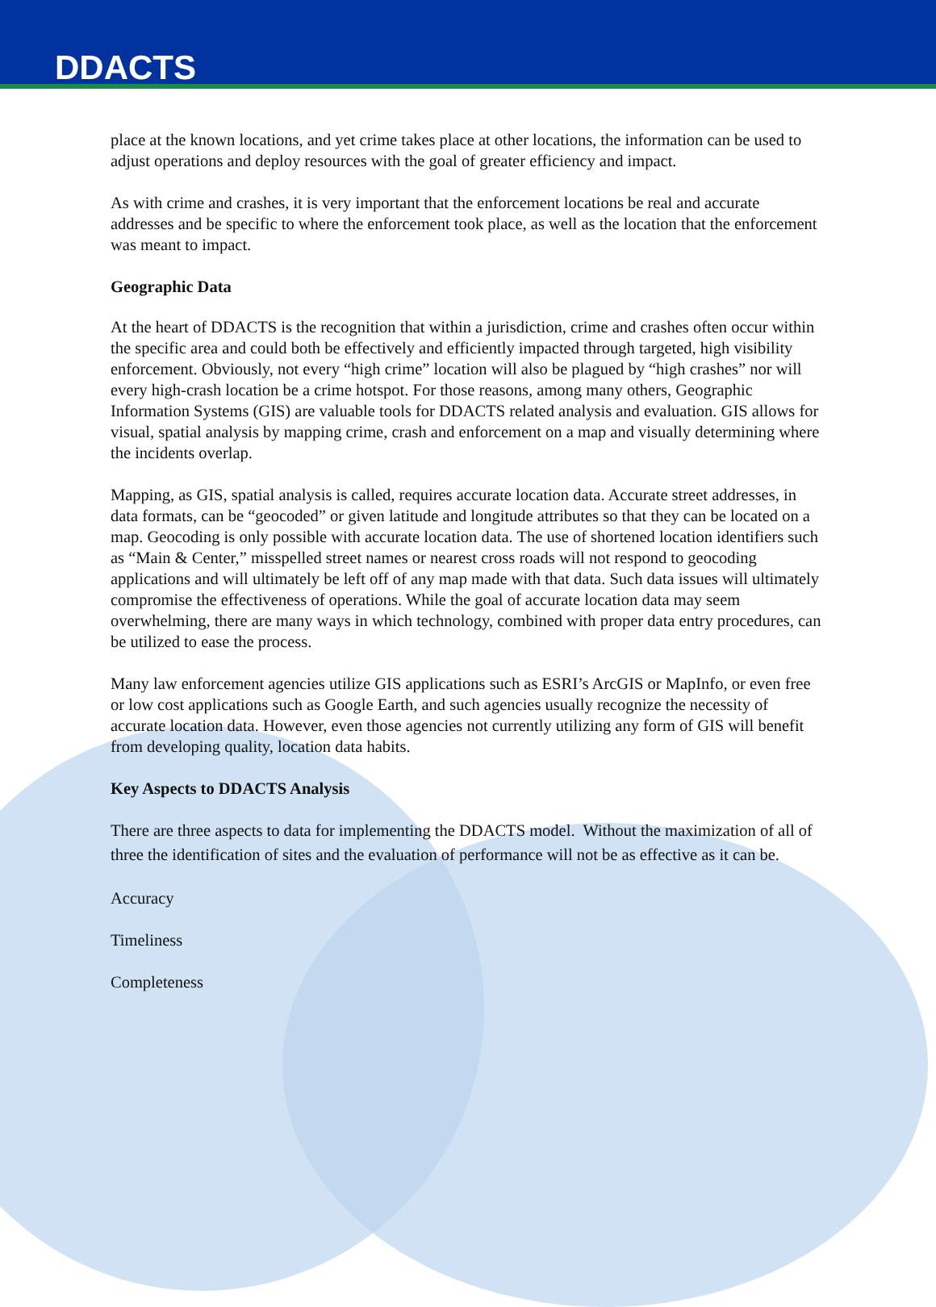DDACTS
place at the known locations, and yet crime takes place at other locations, the information can be used to adjust operations and deploy resources with the goal of greater efficiency and impact.
As with crime and crashes, it is very important that the enforcement locations be real and accurate addresses and be specific to where the enforcement took place, as well as the location that the enforcement was meant to impact.
Geographic Data
At the heart of DDACTS is the recognition that within a jurisdiction, crime and crashes often occur within the specific area and could both be effectively and efficiently impacted through targeted, high visibility enforcement. Obviously, not every “high crime” location will also be plagued by “high crashes” nor will every high-crash location be a crime hotspot. For those reasons, among many others, Geographic Information Systems (GIS) are valuable tools for DDACTS related analysis and evaluation. GIS allows for visual, spatial analysis by mapping crime, crash and enforcement on a map and visually determining where the incidents overlap.
Mapping, as GIS, spatial analysis is called, requires accurate location data. Accurate street addresses, in data formats, can be “geocoded” or given latitude and longitude attributes so that they can be located on a map. Geocoding is only possible with accurate location data. The use of shortened location identifiers such as “Main & Center,” misspelled street names or nearest cross roads will not respond to geocoding applications and will ultimately be left off of any map made with that data. Such data issues will ultimately compromise the effectiveness of operations. While the goal of accurate location data may seem overwhelming, there are many ways in which technology, combined with proper data entry procedures, can be utilized to ease the process.
Many law enforcement agencies utilize GIS applications such as ESRI’s ArcGIS or MapInfo, or even free or low cost applications such as Google Earth, and such agencies usually recognize the necessity of accurate location data. However, even those agencies not currently utilizing any form of GIS will benefit from developing quality, location data habits.
Key Aspects to DDACTS Analysis
There are three aspects to data for implementing the DDACTS model. Without the maximization of all of three the identification of sites and the evaluation of performance will not be as effective as it can be.
Accuracy
Timeliness
Completeness